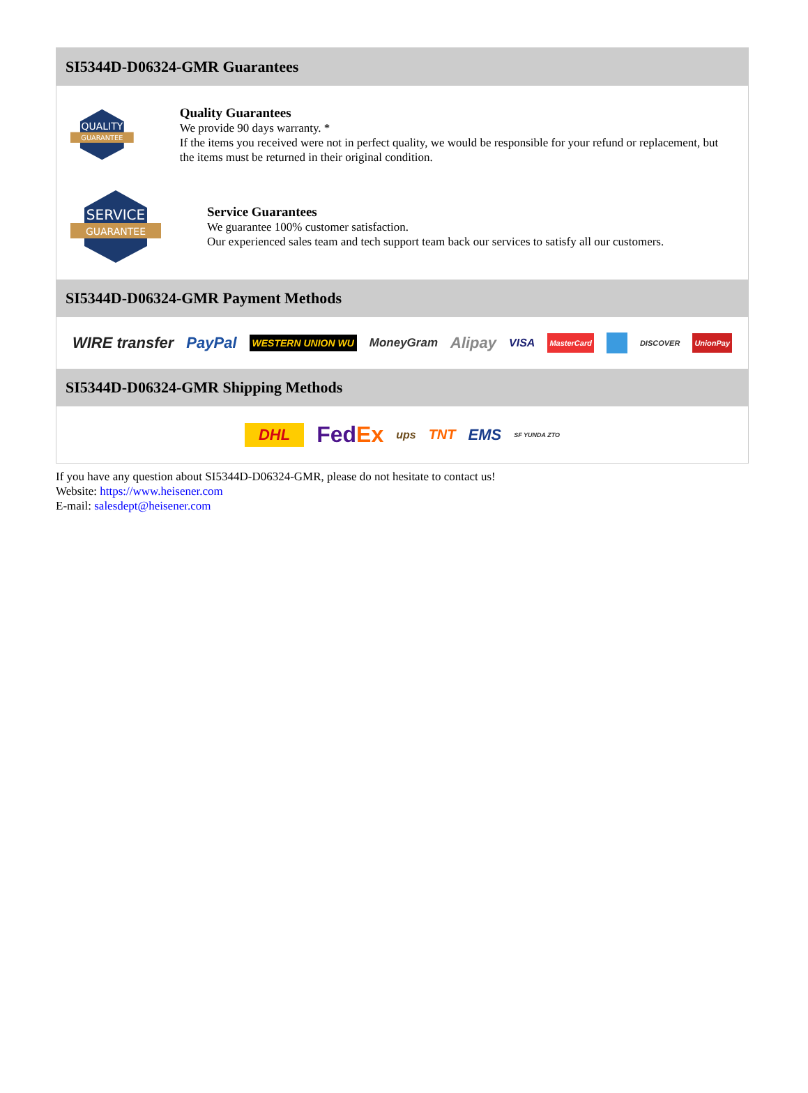SI5344D-D06324-GMR Guarantees
QUALITY
GUARANTEE
Quality Guarantees
We provide 90 days warranty. *
If the items you received were not in perfect quality, we would be responsible for your refund or replacement, but the items must be returned in their original condition.
SERVICE
GUARANTEE
Service Guarantees
We guarantee 100% customer satisfaction.
Our experienced sales team and tech support team back our services to satisfy all our customers.
SI5344D-D06324-GMR Payment Methods
WIRE transfer PayPal WESTERN UNION WU MoneyGram Alipay VISA MasterCard DISCOVER UnionPay
SI5344D-D06324-GMR Shipping Methods
DHL FedEx ups TNT EMS SF YUNDA ZTO
If you have any question about SI5344D-D06324-GMR, please do not hesitate to contact us!
Website: https://www.heisener.com
E-mail: salesdept@heisener.com